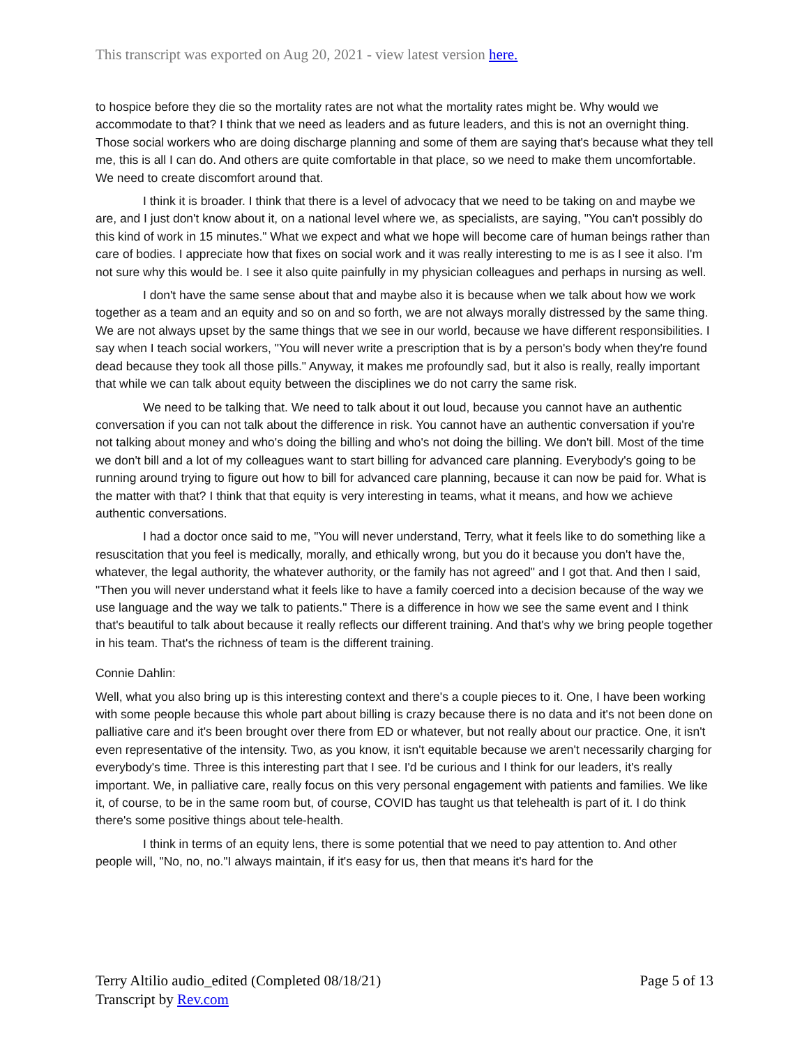This transcript was exported on Aug 20, 2021 - view latest version here.
to hospice before they die so the mortality rates are not what the mortality rates might be. Why would we accommodate to that? I think that we need as leaders and as future leaders, and this is not an overnight thing. Those social workers who are doing discharge planning and some of them are saying that's because what they tell me, this is all I can do. And others are quite comfortable in that place, so we need to make them uncomfortable. We need to create discomfort around that.
I think it is broader. I think that there is a level of advocacy that we need to be taking on and maybe we are, and I just don't know about it, on a national level where we, as specialists, are saying, "You can't possibly do this kind of work in 15 minutes." What we expect and what we hope will become care of human beings rather than care of bodies. I appreciate how that fixes on social work and it was really interesting to me is as I see it also. I'm not sure why this would be. I see it also quite painfully in my physician colleagues and perhaps in nursing as well.
I don't have the same sense about that and maybe also it is because when we talk about how we work together as a team and an equity and so on and so forth, we are not always morally distressed by the same thing. We are not always upset by the same things that we see in our world, because we have different responsibilities. I say when I teach social workers, "You will never write a prescription that is by a person's body when they're found dead because they took all those pills." Anyway, it makes me profoundly sad, but it also is really, really important that while we can talk about equity between the disciplines we do not carry the same risk.
We need to be talking that. We need to talk about it out loud, because you cannot have an authentic conversation if you can not talk about the difference in risk. You cannot have an authentic conversation if you're not talking about money and who's doing the billing and who's not doing the billing. We don't bill. Most of the time we don't bill and a lot of my colleagues want to start billing for advanced care planning. Everybody's going to be running around trying to figure out how to bill for advanced care planning, because it can now be paid for. What is the matter with that? I think that that equity is very interesting in teams, what it means, and how we achieve authentic conversations.
I had a doctor once said to me, "You will never understand, Terry, what it feels like to do something like a resuscitation that you feel is medically, morally, and ethically wrong, but you do it because you don't have the, whatever, the legal authority, the whatever authority, or the family has not agreed" and I got that. And then I said, "Then you will never understand what it feels like to have a family coerced into a decision because of the way we use language and the way we talk to patients." There is a difference in how we see the same event and I think that's beautiful to talk about because it really reflects our different training. And that's why we bring people together in his team. That's the richness of team is the different training.
Connie Dahlin:
Well, what you also bring up is this interesting context and there's a couple pieces to it. One, I have been working with some people because this whole part about billing is crazy because there is no data and it's not been done on palliative care and it's been brought over there from ED or whatever, but not really about our practice. One, it isn't even representative of the intensity. Two, as you know, it isn't equitable because we aren't necessarily charging for everybody's time. Three is this interesting part that I see. I'd be curious and I think for our leaders, it's really important. We, in palliative care, really focus on this very personal engagement with patients and families. We like it, of course, to be in the same room but, of course, COVID has taught us that telehealth is part of it. I do think there's some positive things about tele-health.
I think in terms of an equity lens, there is some potential that we need to pay attention to. And other people will, "No, no, no."I always maintain, if it's easy for us, then that means it's hard for the
Terry Altilio audio_edited (Completed 08/18/21)
Transcript by Rev.com
Page 5 of 13